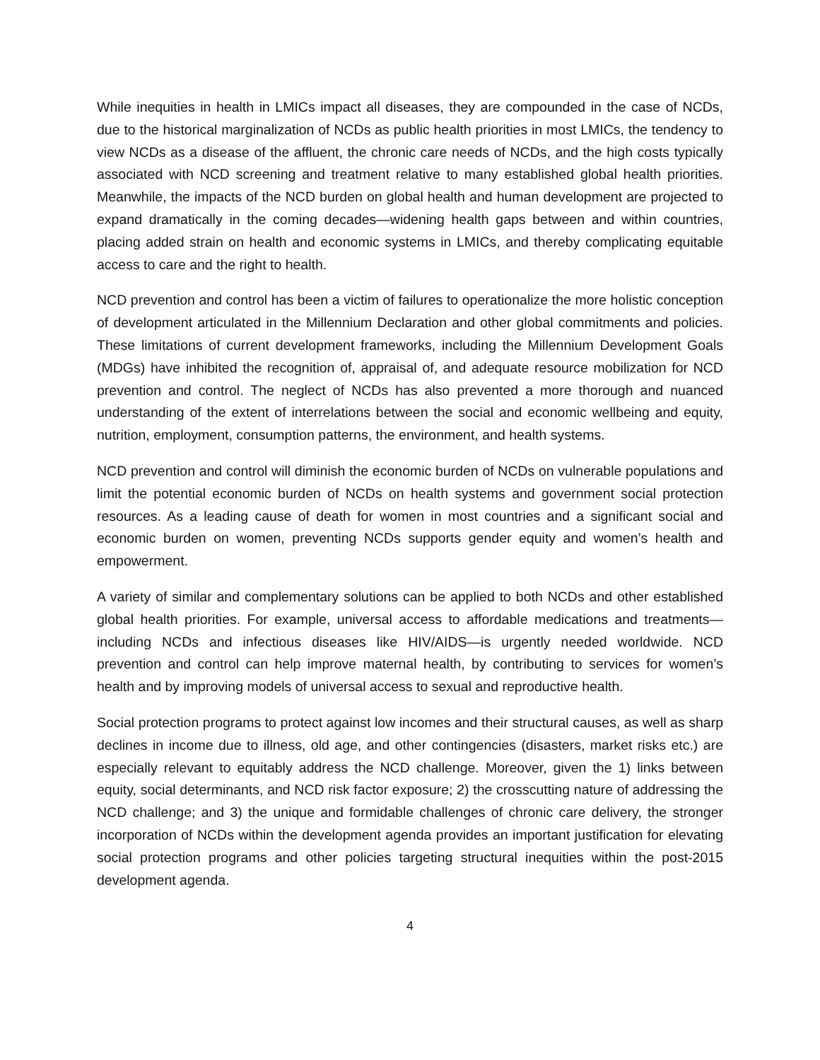While inequities in health in LMICs impact all diseases, they are compounded in the case of NCDs, due to the historical marginalization of NCDs as public health priorities in most LMICs, the tendency to view NCDs as a disease of the affluent, the chronic care needs of NCDs, and the high costs typically associated with NCD screening and treatment relative to many established global health priorities. Meanwhile, the impacts of the NCD burden on global health and human development are projected to expand dramatically in the coming decades—widening health gaps between and within countries, placing added strain on health and economic systems in LMICs, and thereby complicating equitable access to care and the right to health.
NCD prevention and control has been a victim of failures to operationalize the more holistic conception of development articulated in the Millennium Declaration and other global commitments and policies. These limitations of current development frameworks, including the Millennium Development Goals (MDGs) have inhibited the recognition of, appraisal of, and adequate resource mobilization for NCD prevention and control. The neglect of NCDs has also prevented a more thorough and nuanced understanding of the extent of interrelations between the social and economic wellbeing and equity, nutrition, employment, consumption patterns, the environment, and health systems.
NCD prevention and control will diminish the economic burden of NCDs on vulnerable populations and limit the potential economic burden of NCDs on health systems and government social protection resources. As a leading cause of death for women in most countries and a significant social and economic burden on women, preventing NCDs supports gender equity and women’s health and empowerment.
A variety of similar and complementary solutions can be applied to both NCDs and other established global health priorities. For example, universal access to affordable medications and treatments—including NCDs and infectious diseases like HIV/AIDS—is urgently needed worldwide. NCD prevention and control can help improve maternal health, by contributing to services for women’s health and by improving models of universal access to sexual and reproductive health.
Social protection programs to protect against low incomes and their structural causes, as well as sharp declines in income due to illness, old age, and other contingencies (disasters, market risks etc.) are especially relevant to equitably address the NCD challenge. Moreover, given the 1) links between equity, social determinants, and NCD risk factor exposure; 2) the crosscutting nature of addressing the NCD challenge; and 3) the unique and formidable challenges of chronic care delivery, the stronger incorporation of NCDs within the development agenda provides an important justification for elevating social protection programs and other policies targeting structural inequities within the post-2015 development agenda.
4